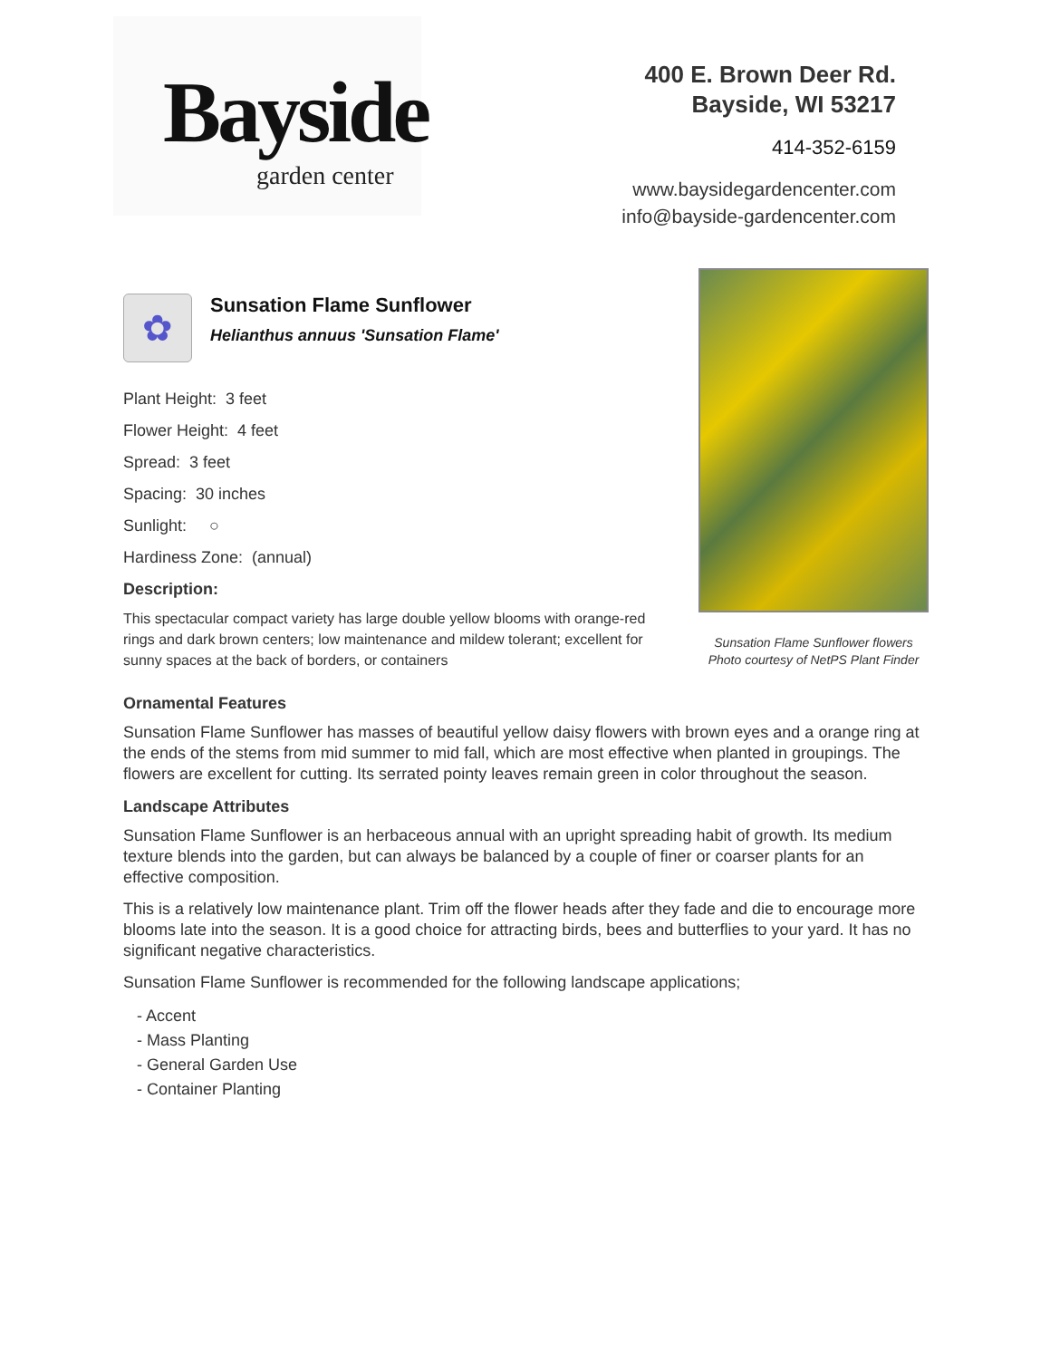Bayside
garden center
400 E. Brown Deer Rd.
Bayside, WI 53217
414-352-6159
www.baysidegardencenter.com
info@bayside-gardencenter.com
✿
Sunsation Flame Sunflower
Helianthus annuus 'Sunsation Flame'
Plant Height: 3 feet
Flower Height: 4 feet
Spread: 3 feet
Spacing: 30 inches
Sunlight: ○
Hardiness Zone: (annual)
Description:
This spectacular compact variety has large double yellow blooms with orange-red rings and dark brown centers; low maintenance and mildew tolerant; excellent for sunny spaces at the back of borders, or containers
Sunsation Flame Sunflower flowers
Photo courtesy of NetPS Plant Finder
Ornamental Features
Sunsation Flame Sunflower has masses of beautiful yellow daisy flowers with brown eyes and a orange ring at the ends of the stems from mid summer to mid fall, which are most effective when planted in groupings. The flowers are excellent for cutting. Its serrated pointy leaves remain green in color throughout the season.
Landscape Attributes
Sunsation Flame Sunflower is an herbaceous annual with an upright spreading habit of growth. Its medium texture blends into the garden, but can always be balanced by a couple of finer or coarser plants for an effective composition.
This is a relatively low maintenance plant. Trim off the flower heads after they fade and die to encourage more blooms late into the season. It is a good choice for attracting birds, bees and butterflies to your yard. It has no significant negative characteristics.
Sunsation Flame Sunflower is recommended for the following landscape applications;
- Accent
- Mass Planting
- General Garden Use
- Container Planting